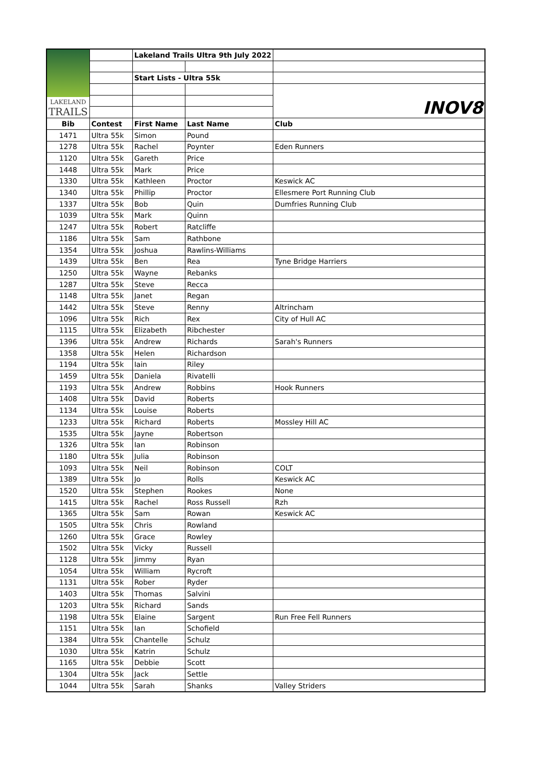| LAKELAND TRAILS | | Lakeland Trails Ultra 9th July 2022 | | |
| | | Start Lists - Ultra 55k | | |
| | | | | INOV8 |
| Bib | Contest | First Name | Last Name | Club |
| 1471 | Ultra 55k | Simon | Pound | |
| 1278 | Ultra 55k | Rachel | Poynter | Eden Runners |
| 1120 | Ultra 55k | Gareth | Price | |
| 1448 | Ultra 55k | Mark | Price | |
| 1330 | Ultra 55k | Kathleen | Proctor | Keswick AC |
| 1340 | Ultra 55k | Phillip | Proctor | Ellesmere Port Running Club |
| 1337 | Ultra 55k | Bob | Quin | Dumfries Running Club |
| 1039 | Ultra 55k | Mark | Quinn | |
| 1247 | Ultra 55k | Robert | Ratcliffe | |
| 1186 | Ultra 55k | Sam | Rathbone | |
| 1354 | Ultra 55k | Joshua | Rawlins-Williams | |
| 1439 | Ultra 55k | Ben | Rea | Tyne Bridge Harriers |
| 1250 | Ultra 55k | Wayne | Rebanks | |
| 1287 | Ultra 55k | Steve | Recca | |
| 1148 | Ultra 55k | Janet | Regan | |
| 1442 | Ultra 55k | Steve | Renny | Altrincham |
| 1096 | Ultra 55k | Rich | Rex | City of Hull AC |
| 1115 | Ultra 55k | Elizabeth | Ribchester | |
| 1396 | Ultra 55k | Andrew | Richards | Sarah's Runners |
| 1358 | Ultra 55k | Helen | Richardson | |
| 1194 | Ultra 55k | Iain | Riley | |
| 1459 | Ultra 55k | Daniela | Rivatelli | |
| 1193 | Ultra 55k | Andrew | Robbins | Hook Runners |
| 1408 | Ultra 55k | David | Roberts | |
| 1134 | Ultra 55k | Louise | Roberts | |
| 1233 | Ultra 55k | Richard | Roberts | Mossley Hill AC |
| 1535 | Ultra 55k | Jayne | Robertson | |
| 1326 | Ultra 55k | Ian | Robinson | |
| 1180 | Ultra 55k | Julia | Robinson | |
| 1093 | Ultra 55k | Neil | Robinson | COLT |
| 1389 | Ultra 55k | Jo | Rolls | Keswick AC |
| 1520 | Ultra 55k | Stephen | Rookes | None |
| 1415 | Ultra 55k | Rachel | Ross Russell | Rzh |
| 1365 | Ultra 55k | Sam | Rowan | Keswick AC |
| 1505 | Ultra 55k | Chris | Rowland | |
| 1260 | Ultra 55k | Grace | Rowley | |
| 1502 | Ultra 55k | Vicky | Russell | |
| 1128 | Ultra 55k | Jimmy | Ryan | |
| 1054 | Ultra 55k | William | Rycroft | |
| 1131 | Ultra 55k | Rober | Ryder | |
| 1403 | Ultra 55k | Thomas | Salvini | |
| 1203 | Ultra 55k | Richard | Sands | |
| 1198 | Ultra 55k | Elaine | Sargent | Run Free Fell Runners |
| 1151 | Ultra 55k | Ian | Schofield | |
| 1384 | Ultra 55k | Chantelle | Schulz | |
| 1030 | Ultra 55k | Katrin | Schulz | |
| 1165 | Ultra 55k | Debbie | Scott | |
| 1304 | Ultra 55k | Jack | Settle | |
| 1044 | Ultra 55k | Sarah | Shanks | Valley Striders |